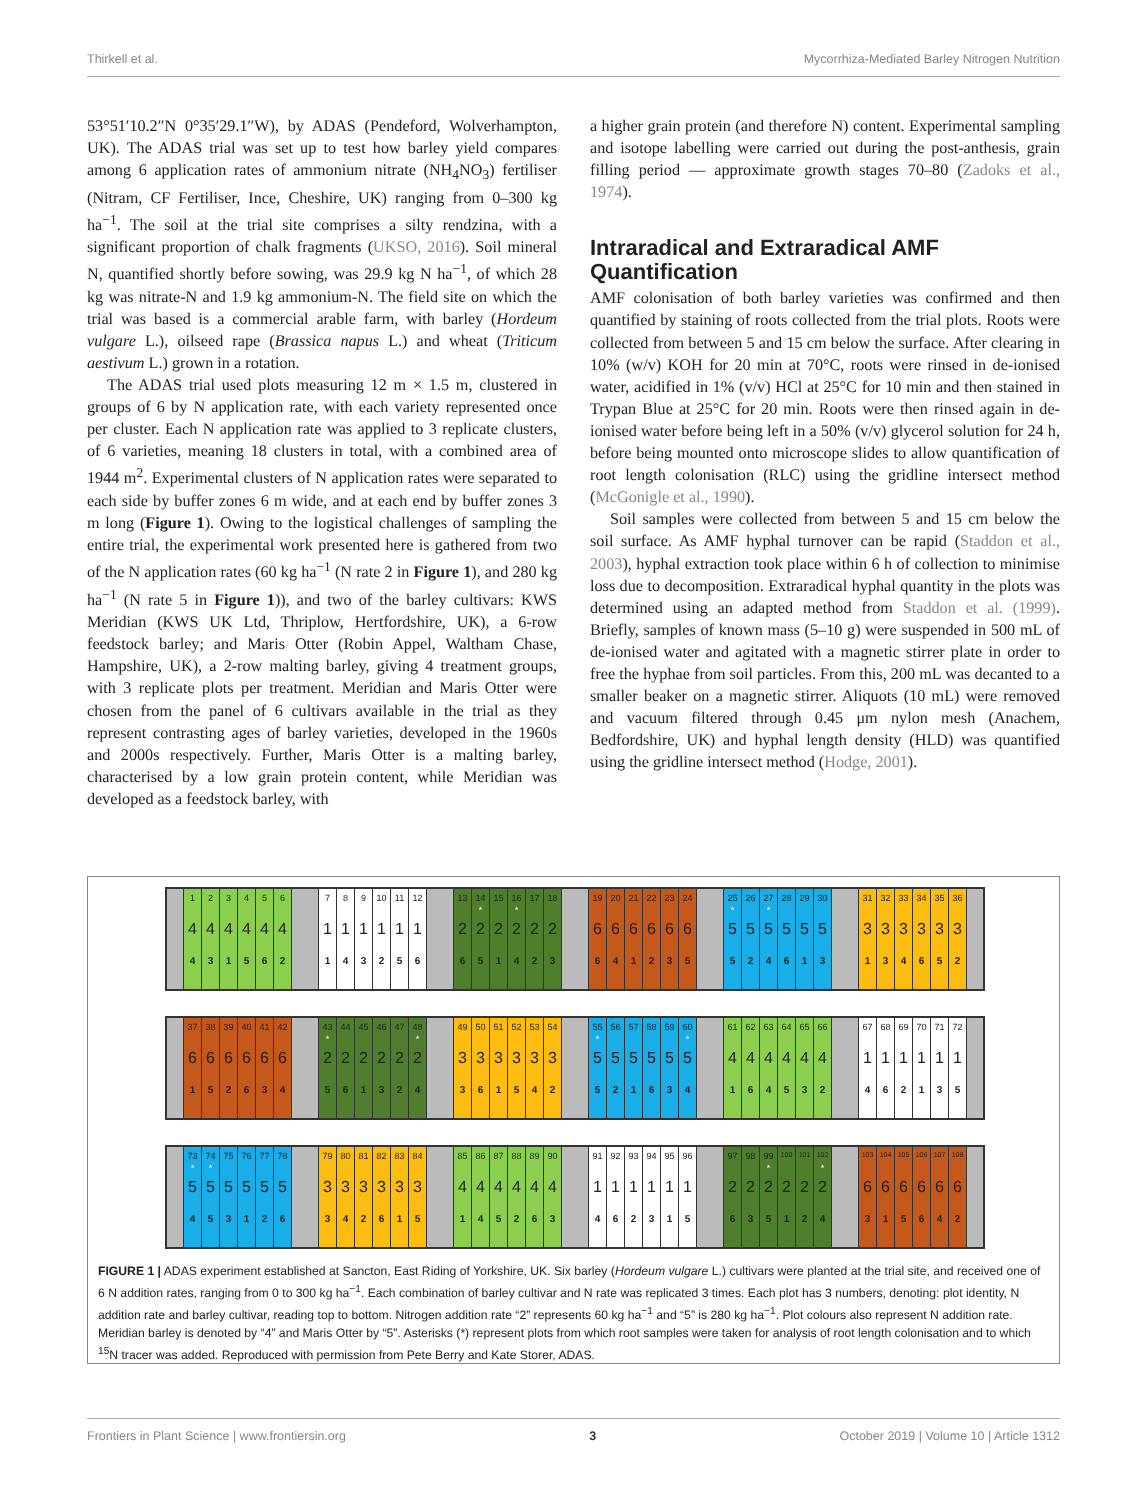Thirkell et al. Mycorrhiza-Mediated Barley Nitrogen Nutrition
53°51′10.2″N 0°35′29.1″W), by ADAS (Pendeford, Wolverhampton, UK). The ADAS trial was set up to test how barley yield compares among 6 application rates of ammonium nitrate (NH<sub>4</sub>NO<sub>3</sub>) fertiliser (Nitram, CF Fertiliser, Ince, Cheshire, UK) ranging from 0–300 kg ha<sup>−1</sup>. The soil at the trial site comprises a silty rendzina, with a significant proportion of chalk fragments (UKSO, 2016). Soil mineral N, quantified shortly before sowing, was 29.9 kg N ha<sup>−1</sup>, of which 28 kg was nitrate-N and 1.9 kg ammonium-N. The field site on which the trial was based is a commercial arable farm, with barley (Hordeum vulgare L.), oilseed rape (Brassica napus L.) and wheat (Triticum aestivum L.) grown in a rotation.
The ADAS trial used plots measuring 12 m × 1.5 m, clustered in groups of 6 by N application rate, with each variety represented once per cluster. Each N application rate was applied to 3 replicate clusters, of 6 varieties, meaning 18 clusters in total, with a combined area of 1944 m<sup>2</sup>. Experimental clusters of N application rates were separated to each side by buffer zones 6 m wide, and at each end by buffer zones 3 m long (Figure 1). Owing to the logistical challenges of sampling the entire trial, the experimental work presented here is gathered from two of the N application rates (60 kg ha<sup>−1</sup> (N rate 2 in Figure 1), and 280 kg ha<sup>−1</sup> (N rate 5 in Figure 1)), and two of the barley cultivars: KWS Meridian (KWS UK Ltd, Thriplow, Hertfordshire, UK), a 6-row feedstock barley; and Maris Otter (Robin Appel, Waltham Chase, Hampshire, UK), a 2-row malting barley, giving 4 treatment groups, with 3 replicate plots per treatment. Meridian and Maris Otter were chosen from the panel of 6 cultivars available in the trial as they represent contrasting ages of barley varieties, developed in the 1960s and 2000s respectively. Further, Maris Otter is a malting barley, characterised by a low grain protein content, while Meridian was developed as a feedstock barley, with
a higher grain protein (and therefore N) content. Experimental sampling and isotope labelling were carried out during the post-anthesis, grain filling period — approximate growth stages 70–80 (Zadoks et al., 1974).
Intraradical and Extraradical AMF Quantification
AMF colonisation of both barley varieties was confirmed and then quantified by staining of roots collected from the trial plots. Roots were collected from between 5 and 15 cm below the surface. After clearing in 10% (w/v) KOH for 20 min at 70°C, roots were rinsed in de-ionised water, acidified in 1% (v/v) HCl at 25°C for 10 min and then stained in Trypan Blue at 25°C for 20 min. Roots were then rinsed again in de-ionised water before being left in a 50% (v/v) glycerol solution for 24 h, before being mounted onto microscope slides to allow quantification of root length colonisation (RLC) using the gridline intersect method (McGonigle et al., 1990).
Soil samples were collected from between 5 and 15 cm below the soil surface. As AMF hyphal turnover can be rapid (Staddon et al., 2003), hyphal extraction took place within 6 h of collection to minimise loss due to decomposition. Extraradical hyphal quantity in the plots was determined using an adapted method from Staddon et al. (1999). Briefly, samples of known mass (5–10 g) were suspended in 500 mL of de-ionised water and agitated with a magnetic stirrer plate in order to free the hyphae from soil particles. From this, 200 mL was decanted to a smaller beaker on a magnetic stirrer. Aliquots (10 mL) were removed and vacuum filtered through 0.45 μm nylon mesh (Anachem, Bedfordshire, UK) and hyphal length density (HLD) was quantified using the gridline intersect method (Hodge, 2001).
1
4
4
2
4
3
3
4
1
4
4
5
5
4
6
6
4
2
7
1
1
8
1
4
9
1
3
10
1
2
11
1
5
12
1
6
13
2
6
14
*
2
5
15
2
1
16
*
2
4
17
2
2
18
2
3
19
6
6
20
6
4
21
6
1
22
6
2
23
6
3
24
6
5
25
*
5
5
26
5
2
27
*
5
4
28
5
6
29
5
1
30
5
3
31
3
1
32
3
3
33
3
4
34
3
6
35
3
5
36
3
2
37
6
1
38
6
5
39
6
2
40
6
6
41
6
3
42
6
4
43
*
2
5
44
2
6
45
2
1
46
2
3
47
2
2
48
*
2
4
49
3
3
50
3
6
51
3
1
52
3
5
53
3
4
54
3
2
55
*
5
5
56
5
2
57
5
1
58
5
6
59
5
3
60
*
5
4
61
4
1
62
4
6
63
4
4
64
4
5
65
4
3
66
4
2
67
1
4
68
1
6
69
1
2
70
1
1
71
1
3
72
1
5
73
*
5
4
74
*
5
5
75
5
3
76
5
1
77
5
2
78
5
6
79
3
3
80
3
4
81
3
2
82
3
6
83
3
1
84
3
5
85
4
1
86
4
4
87
4
5
88
4
2
89
4
6
90
4
3
91
1
4
92
1
6
93
1
2
94
1
3
95
1
1
96
1
5
97
2
6
98
2
3
99
*
2
5
100
2
1
101
2
2
102
*
2
4
103
6
3
104
6
1
105
6
5
106
6
6
107
6
4
108
6
2
FIGURE 1 | ADAS experiment established at Sancton, East Riding of Yorkshire, UK. Six barley (Hordeum vulgare L.) cultivars were planted at the trial site, and received one of 6 N addition rates, ranging from 0 to 300 kg ha<sup>−1</sup>. Each combination of barley cultivar and N rate was replicated 3 times. Each plot has 3 numbers, denoting: plot identity, N addition rate and barley cultivar, reading top to bottom. Nitrogen addition rate “2” represents 60 kg ha<sup>−1</sup> and “5” is 280 kg ha<sup>−1</sup>. Plot colours also represent N addition rate. Meridian barley is denoted by “4” and Maris Otter by “5”. Asterisks (*) represent plots from which root samples were taken for analysis of root length colonisation and to which <sup>15</sup>N tracer was added. Reproduced with permission from Pete Berry and Kate Storer, ADAS.
Frontiers in Plant Science | www.frontiersin.org 3 October 2019 | Volume 10 | Article 1312